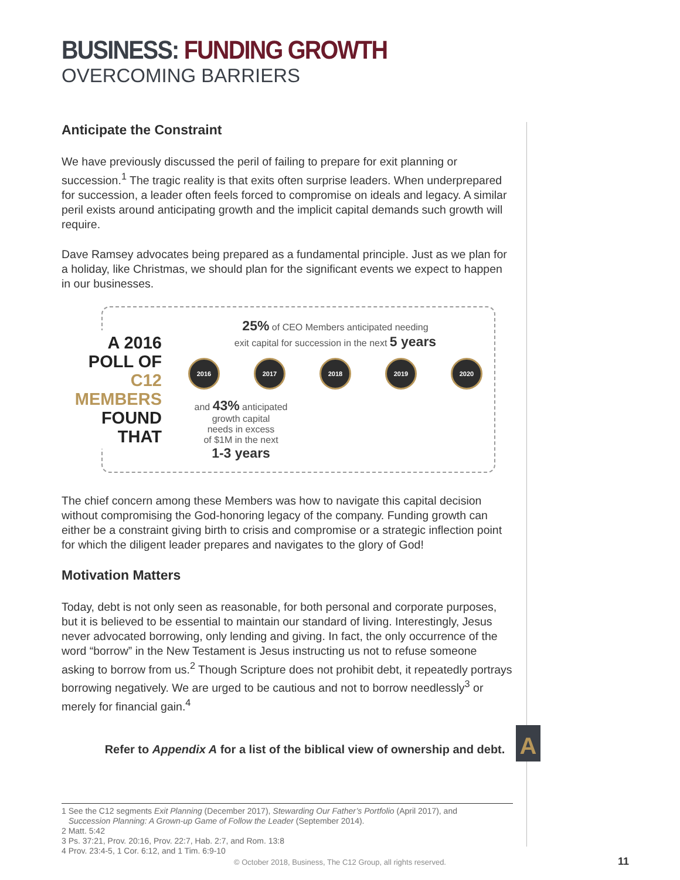BUSINESS: FUNDING GROWTH
OVERCOMING BARRIERS
Anticipate the Constraint
We have previously discussed the peril of failing to prepare for exit planning or succession.<sup>1</sup> The tragic reality is that exits often surprise leaders. When underprepared for succession, a leader often feels forced to compromise on ideals and legacy. A similar peril exists around anticipating growth and the implicit capital demands such growth will require.
Dave Ramsey advocates being prepared as a fundamental principle. Just as we plan for a holiday, like Christmas, we should plan for the significant events we expect to happen in our businesses.
A 2016 POLL OF C12 MEMBERS FOUND THAT
25% of CEO Members anticipated needing
exit capital for succession in the next 5 years
2016 2017 2018 2019 2020
and 43% anticipated
growth capital
needs in excess
of $1M in the next
1-3 years
The chief concern among these Members was how to navigate this capital decision without compromising the God-honoring legacy of the company. Funding growth can either be a constraint giving birth to crisis and compromise or a strategic inflection point for which the diligent leader prepares and navigates to the glory of God!
Motivation Matters
Today, debt is not only seen as reasonable, for both personal and corporate purposes, but it is believed to be essential to maintain our standard of living. Interestingly, Jesus never advocated borrowing, only lending and giving. In fact, the only occurrence of the word “borrow” in the New Testament is Jesus instructing us not to refuse someone asking to borrow from us.<sup>2</sup> Though Scripture does not prohibit debt, it repeatedly portrays borrowing negatively. We are urged to be cautious and not to borrow needlessly<sup>3</sup> or merely for financial gain.<sup>4</sup>
Refer to Appendix A for a list of the biblical view of ownership and debt.
1 See the C12 segments Exit Planning (December 2017), Stewarding Our Father’s Portfolio (April 2017), and
Succession Planning: A Grown-up Game of Follow the Leader (September 2014).
2 Matt. 5:42
3 Ps. 37:21, Prov. 20:16, Prov. 22:7, Hab. 2:7, and Rom. 13:8
4 Prov. 23:4-5, 1 Cor. 6:12, and 1 Tim. 6:9-10
A
© October 2018, Business, The C12 Group, all rights reserved. 11